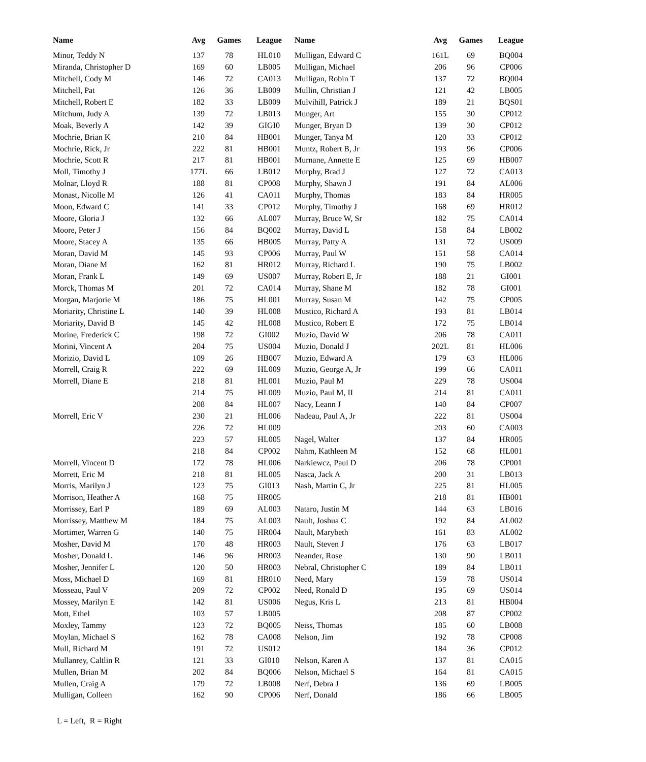| Name | Avg | Games | League | Name | Avg | Games | League |
| --- | --- | --- | --- | --- | --- | --- | --- |
| Minor, Teddy N | 137 | 78 | HL010 | Mulligan, Edward C | 161L | 69 | BQ004 |
| Miranda, Christopher D | 169 | 60 | LB005 | Mulligan, Michael | 206 | 96 | CP006 |
| Mitchell, Cody M | 146 | 72 | CA013 | Mulligan, Robin T | 137 | 72 | BQ004 |
| Mitchell, Pat | 126 | 36 | LB009 | Mullin, Christian J | 121 | 42 | LB005 |
| Mitchell, Robert E | 182 | 33 | LB009 | Mulvihill, Patrick J | 189 | 21 | BQS01 |
| Mitchum, Judy A | 139 | 72 | LB013 | Munger, Art | 155 | 30 | CP012 |
| Moak, Beverly A | 142 | 39 | GIGI0 | Munger, Bryan D | 139 | 30 | CP012 |
| Mochrie, Brian K | 210 | 84 | HB001 | Munger, Tanya M | 120 | 33 | CP012 |
| Mochrie, Rick, Jr | 222 | 81 | HB001 | Muntz, Robert B, Jr | 193 | 96 | CP006 |
| Mochrie, Scott R | 217 | 81 | HB001 | Murnane, Annette E | 125 | 69 | HB007 |
| Moll, Timothy J | 177L | 66 | LB012 | Murphy, Brad J | 127 | 72 | CA013 |
| Molnar, Lloyd R | 188 | 81 | CP008 | Murphy, Shawn J | 191 | 84 | AL006 |
| Monast, Nicolle M | 126 | 41 | CA011 | Murphy, Thomas | 183 | 84 | HR005 |
| Moon, Edward C | 141 | 33 | CP012 | Murphy, Timothy J | 168 | 69 | HR012 |
| Moore, Gloria J | 132 | 66 | AL007 | Murray, Bruce W, Sr | 182 | 75 | CA014 |
| Moore, Peter J | 156 | 84 | BQ002 | Murray, David L | 158 | 84 | LB002 |
| Moore, Stacey A | 135 | 66 | HB005 | Murray, Patty A | 131 | 72 | US009 |
| Moran, David M | 145 | 93 | CP006 | Murray, Paul W | 151 | 58 | CA014 |
| Moran, Diane M | 162 | 81 | HR012 | Murray, Richard L | 190 | 75 | LB002 |
| Moran, Frank L | 149 | 69 | US007 | Murray, Robert E, Jr | 188 | 21 | GI001 |
| Morck, Thomas M | 201 | 72 | CA014 | Murray, Shane M | 182 | 78 | GI001 |
| Morgan, Marjorie M | 186 | 75 | HL001 | Murray, Susan M | 142 | 75 | CP005 |
| Moriarity, Christine L | 140 | 39 | HL008 | Mustico, Richard A | 193 | 81 | LB014 |
| Moriarity, David B | 145 | 42 | HL008 | Mustico, Robert E | 172 | 75 | LB014 |
| Morine, Frederick C | 198 | 72 | GI002 | Muzio, David W | 206 | 78 | CA011 |
| Morini, Vincent A | 204 | 75 | US004 | Muzio, Donald J | 202L | 81 | HL006 |
| Morizio, David L | 109 | 26 | HB007 | Muzio, Edward A | 179 | 63 | HL006 |
| Morrell, Craig R | 222 | 69 | HL009 | Muzio, George A, Jr | 199 | 66 | CA011 |
| Morrell, Diane E | 218 | 81 | HL001 | Muzio, Paul M | 229 | 78 | US004 |
| | 214 | 75 | HL009 | Muzio, Paul M, II | 214 | 81 | CA011 |
| | 208 | 84 | HL007 | Nacy, Leann J | 140 | 84 | CP007 |
| Morrell, Eric V | 230 | 21 | HL006 | Nadeau, Paul A, Jr | 222 | 81 | US004 |
| | 226 | 72 | HL009 | | 203 | 60 | CA003 |
| | 223 | 57 | HL005 | Nagel, Walter | 137 | 84 | HR005 |
| | 218 | 84 | CP002 | Nahm, Kathleen M | 152 | 68 | HL001 |
| Morrell, Vincent D | 172 | 78 | HL006 | Narkiewcz, Paul D | 206 | 78 | CP001 |
| Morrett, Eric M | 218 | 81 | HL005 | Nasca, Jack A | 200 | 31 | LB013 |
| Morris, Marilyn J | 123 | 75 | GI013 | Nash, Martin C, Jr | 225 | 81 | HL005 |
| Morrison, Heather A | 168 | 75 | HR005 | | 218 | 81 | HB001 |
| Morrissey, Earl P | 189 | 69 | AL003 | Nataro, Justin M | 144 | 63 | LB016 |
| Morrissey, Matthew M | 184 | 75 | AL003 | Nault, Joshua C | 192 | 84 | AL002 |
| Mortimer, Warren G | 140 | 75 | HR004 | Nault, Marybeth | 161 | 83 | AL002 |
| Mosher, David M | 170 | 48 | HR003 | Nault, Steven J | 176 | 63 | LB017 |
| Mosher, Donald L | 146 | 96 | HR003 | Neander, Rose | 130 | 90 | LB011 |
| Mosher, Jennifer L | 120 | 50 | HR003 | Nebral, Christopher C | 189 | 84 | LB011 |
| Moss, Michael D | 169 | 81 | HR010 | Need, Mary | 159 | 78 | US014 |
| Mosseau, Paul V | 209 | 72 | CP002 | Need, Ronald D | 195 | 69 | US014 |
| Mossey, Marilyn E | 142 | 81 | US006 | Negus, Kris L | 213 | 81 | HB004 |
| Mott, Ethel | 103 | 57 | LB005 | | 208 | 87 | CP002 |
| Moxley, Tammy | 123 | 72 | BQ005 | Neiss, Thomas | 185 | 60 | LB008 |
| Moylan, Michael S | 162 | 78 | CA008 | Nelson, Jim | 192 | 78 | CP008 |
| Mull, Richard M | 191 | 72 | US012 | | 184 | 36 | CP012 |
| Mullanrey, Caltlin R | 121 | 33 | GI010 | Nelson, Karen A | 137 | 81 | CA015 |
| Mullen, Brian M | 202 | 84 | BQ006 | Nelson, Michael S | 164 | 81 | CA015 |
| Mullen, Craig A | 179 | 72 | LB008 | Nerf, Debra J | 136 | 69 | LB005 |
| Mulligan, Colleen | 162 | 90 | CP006 | Nerf, Donald | 186 | 66 | LB005 |
L = Left, R = Right